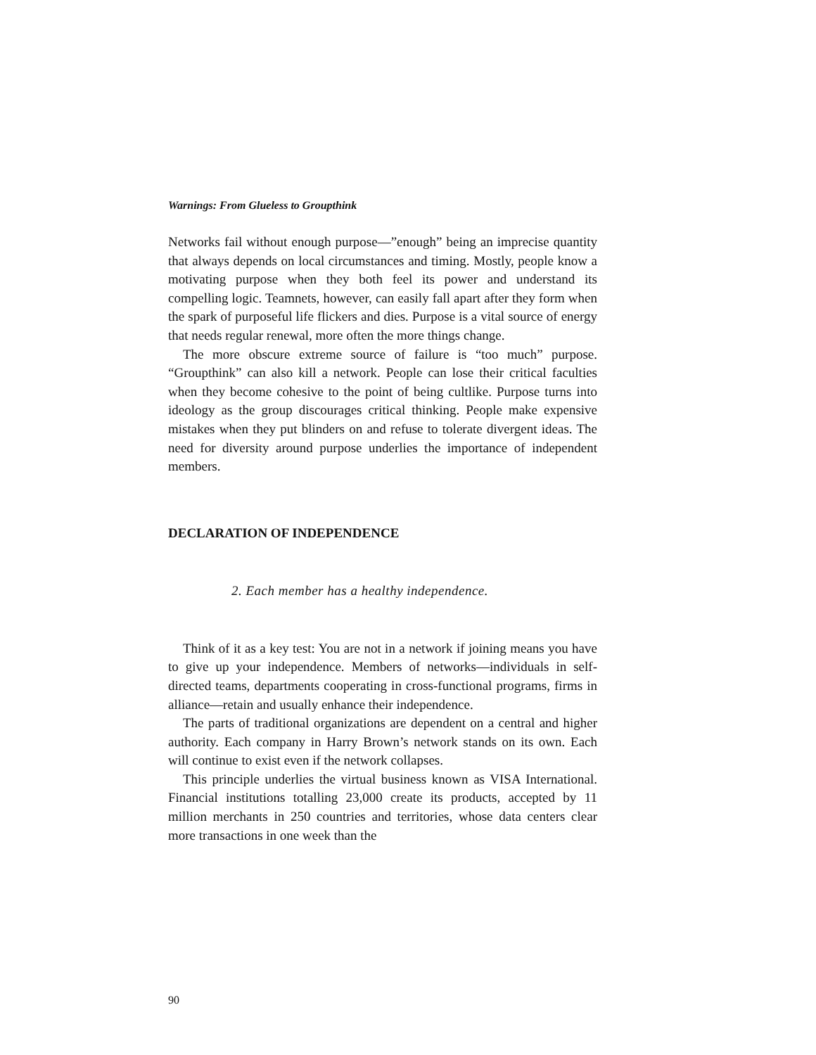Warnings: From Glueless to Groupthink
Networks fail without enough purpose—”enough” being an imprecise quantity that always depends on local circumstances and timing. Mostly, people know a motivating purpose when they both feel its power and understand its compelling logic. Teamnets, however, can easily fall apart after they form when the spark of purposeful life flickers and dies. Purpose is a vital source of energy that needs regular renewal, more often the more things change.
The more obscure extreme source of failure is “too much” purpose. “Groupthink” can also kill a network. People can lose their critical faculties when they become cohesive to the point of being cultlike. Purpose turns into ideology as the group discourages critical thinking. People make expensive mistakes when they put blinders on and refuse to tolerate divergent ideas. The need for diversity around purpose underlies the importance of independent members.
DECLARATION OF INDEPENDENCE
2. Each member has a healthy independence.
Think of it as a key test: You are not in a network if joining means you have to give up your independence. Members of networks—individuals in self-directed teams, departments cooperating in cross-functional programs, firms in alliance—retain and usually enhance their independence.
The parts of traditional organizations are dependent on a central and higher authority. Each company in Harry Brown’s network stands on its own. Each will continue to exist even if the network collapses.
This principle underlies the virtual business known as VISA International. Financial institutions totalling 23,000 create its products, accepted by 11 million merchants in 250 countries and territories, whose data centers clear more transactions in one week than the
90